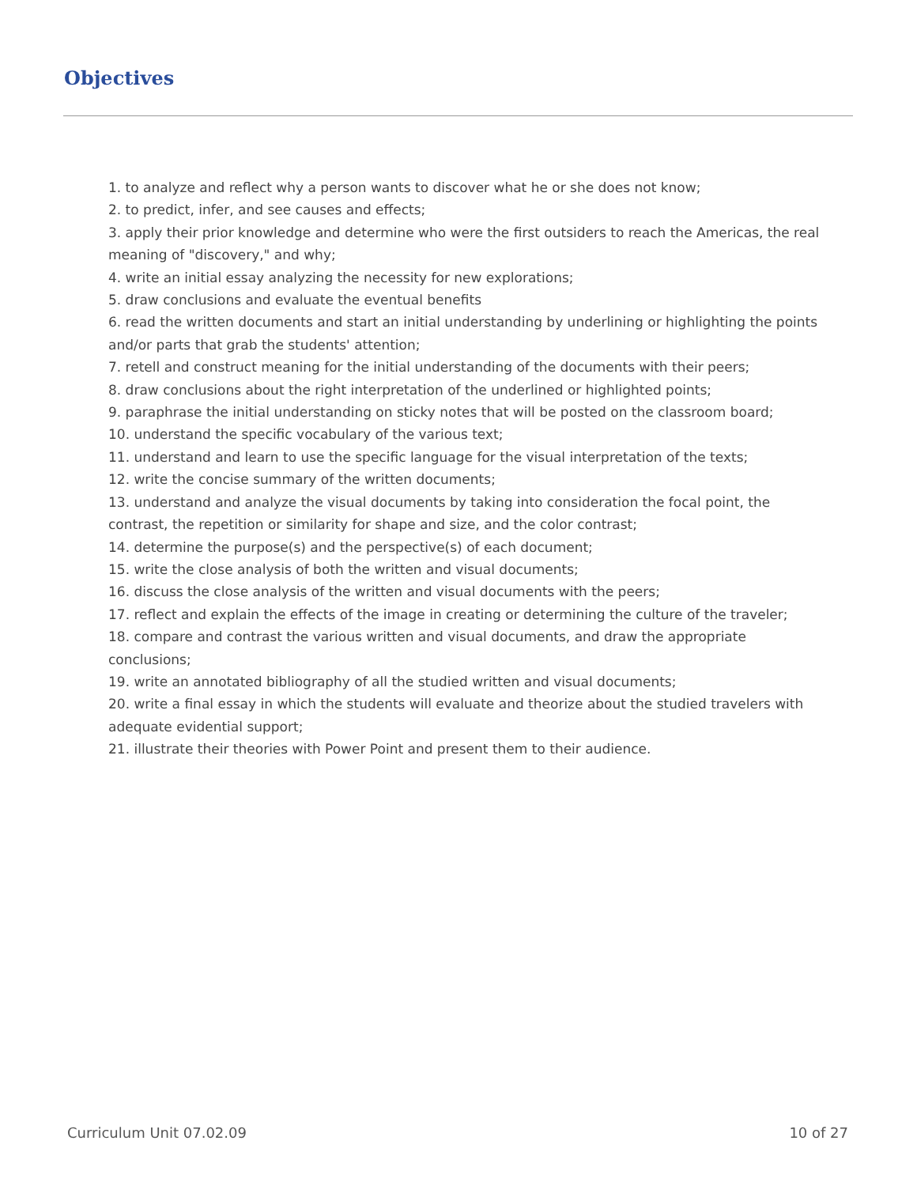Objectives
1. to analyze and reflect why a person wants to discover what he or she does not know;
2. to predict, infer, and see causes and effects;
3. apply their prior knowledge and determine who were the first outsiders to reach the Americas, the real meaning of "discovery," and why;
4. write an initial essay analyzing the necessity for new explorations;
5. draw conclusions and evaluate the eventual benefits
6. read the written documents and start an initial understanding by underlining or highlighting the points and/or parts that grab the students' attention;
7. retell and construct meaning for the initial understanding of the documents with their peers;
8. draw conclusions about the right interpretation of the underlined or highlighted points;
9. paraphrase the initial understanding on sticky notes that will be posted on the classroom board;
10. understand the specific vocabulary of the various text;
11. understand and learn to use the specific language for the visual interpretation of the texts;
12. write the concise summary of the written documents;
13. understand and analyze the visual documents by taking into consideration the focal point, the contrast, the repetition or similarity for shape and size, and the color contrast;
14. determine the purpose(s) and the perspective(s) of each document;
15. write the close analysis of both the written and visual documents;
16. discuss the close analysis of the written and visual documents with the peers;
17. reflect and explain the effects of the image in creating or determining the culture of the traveler;
18. compare and contrast the various written and visual documents, and draw the appropriate conclusions;
19. write an annotated bibliography of all the studied written and visual documents;
20. write a final essay in which the students will evaluate and theorize about the studied travelers with adequate evidential support;
21. illustrate their theories with Power Point and present them to their audience.
Curriculum Unit 07.02.09 10 of 27